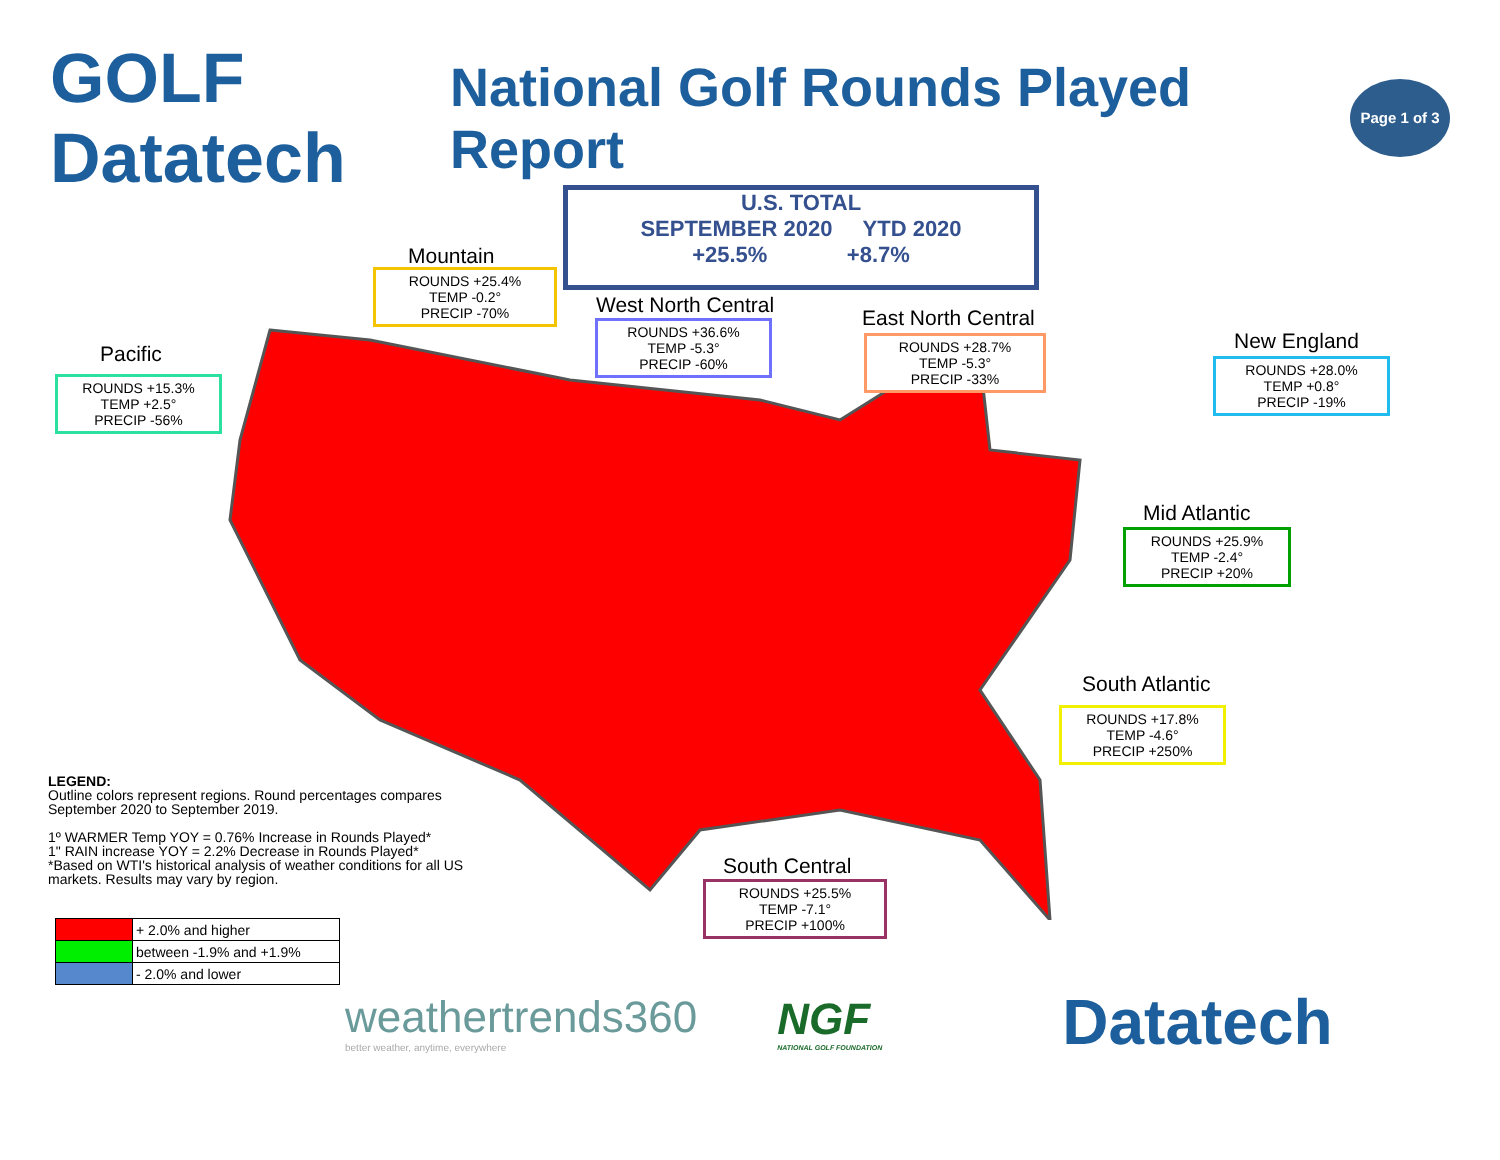GOLF Datatech
National Golf Rounds Played Report
Page 1 of 3
U.S. TOTAL
SEPTEMBER 2020 YTD 2020
+25.5% +8.7%
Pacific
ROUNDS +15.3%
TEMP +2.5°
PRECIP -56%
Mountain
ROUNDS +25.4%
TEMP -0.2°
PRECIP -70%
West North Central
ROUNDS +36.6%
TEMP -5.3°
PRECIP -60%
East North Central
ROUNDS +28.7%
TEMP -5.3°
PRECIP -33%
New England
ROUNDS +28.0%
TEMP +0.8°
PRECIP -19%
Mid Atlantic
ROUNDS +25.9%
TEMP -2.4°
PRECIP +20%
South Atlantic
ROUNDS +17.8%
TEMP -4.6°
PRECIP +250%
South Central
ROUNDS +25.5%
TEMP -7.1°
PRECIP +100%
LEGEND:
Outline colors represent regions. Round percentages compares
September 2020 to September 2019.
1º WARMER Temp YOY = 0.76% Increase in Rounds Played*
1" RAIN increase YOY = 2.2% Decrease in Rounds Played*
*Based on WTI's historical analysis of weather conditions for all US
markets. Results may vary by region.
| | + 2.0% and higher |
| | between -1.9% and +1.9% |
| | - 2.0% and lower |
weathertrends360
better weather, anytime, everywhere
NGF
NATIONAL GOLF FOUNDATION
Datatech